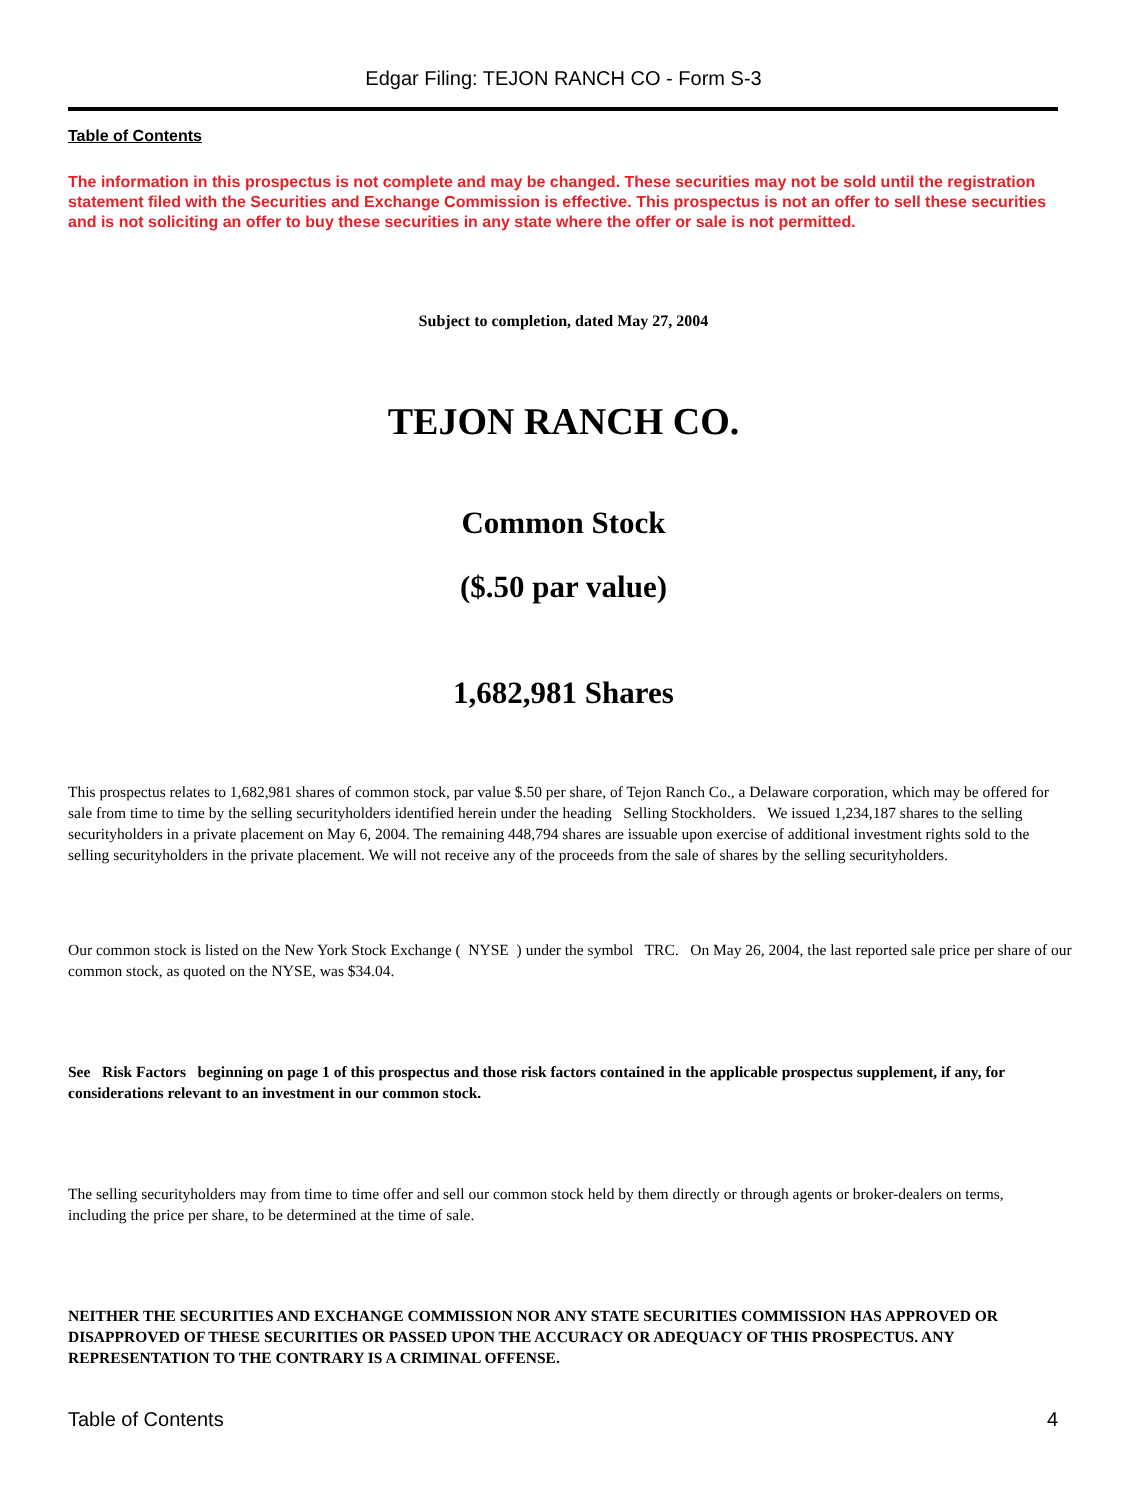Edgar Filing: TEJON RANCH CO - Form S-3
Table of Contents
The information in this prospectus is not complete and may be changed. These securities may not be sold until the registration statement filed with the Securities and Exchange Commission is effective. This prospectus is not an offer to sell these securities and is not soliciting an offer to buy these securities in any state where the offer or sale is not permitted.
Subject to completion, dated May 27, 2004
TEJON RANCH CO.
Common Stock
($.50 par value)
1,682,981 Shares
This prospectus relates to 1,682,981 shares of common stock, par value $.50 per share, of Tejon Ranch Co., a Delaware corporation, which may be offered for sale from time to time by the selling securityholders identified herein under the heading Selling Stockholders. We issued 1,234,187 shares to the selling securityholders in a private placement on May 6, 2004. The remaining 448,794 shares are issuable upon exercise of additional investment rights sold to the selling securityholders in the private placement. We will not receive any of the proceeds from the sale of shares by the selling securityholders.
Our common stock is listed on the New York Stock Exchange ( NYSE ) under the symbol TRC. On May 26, 2004, the last reported sale price per share of our common stock, as quoted on the NYSE, was $34.04.
See Risk Factors beginning on page 1 of this prospectus and those risk factors contained in the applicable prospectus supplement, if any, for considerations relevant to an investment in our common stock.
The selling securityholders may from time to time offer and sell our common stock held by them directly or through agents or broker-dealers on terms, including the price per share, to be determined at the time of sale.
NEITHER THE SECURITIES AND EXCHANGE COMMISSION NOR ANY STATE SECURITIES COMMISSION HAS APPROVED OR DISAPPROVED OF THESE SECURITIES OR PASSED UPON THE ACCURACY OR ADEQUACY OF THIS PROSPECTUS. ANY REPRESENTATION TO THE CONTRARY IS A CRIMINAL OFFENSE.
Table of Contents 4